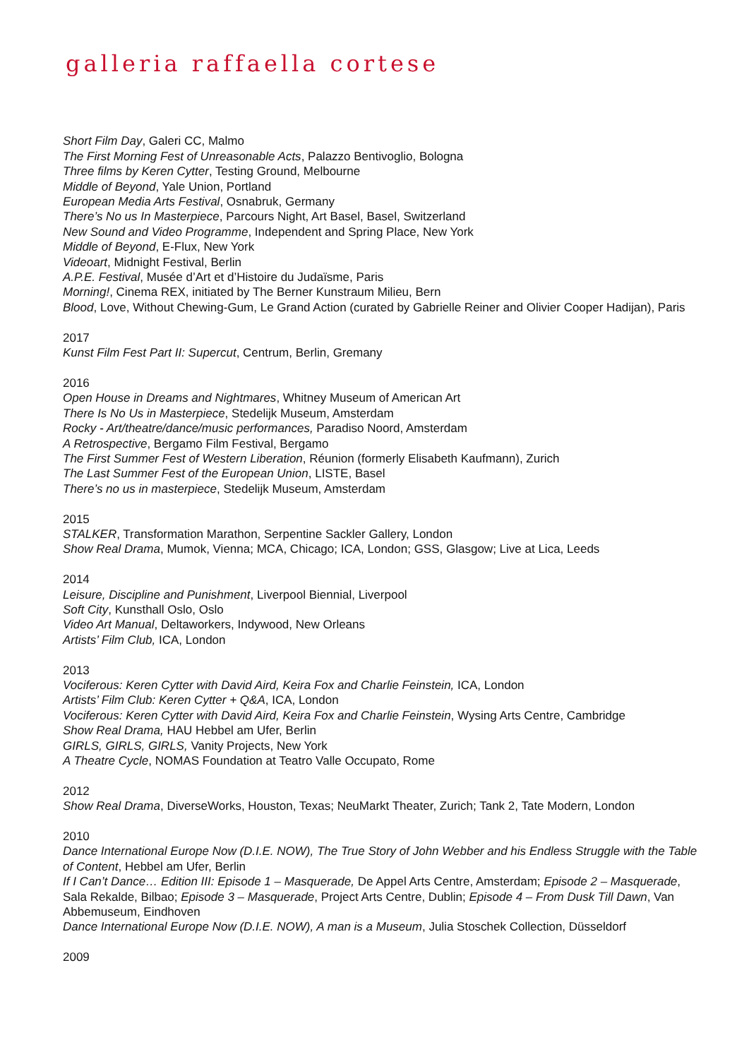galleria raffaella cortese
Short Film Day, Galeri CC, Malmo
The First Morning Fest of Unreasonable Acts, Palazzo Bentivoglio, Bologna
Three films by Keren Cytter, Testing Ground, Melbourne
Middle of Beyond, Yale Union, Portland
European Media Arts Festival, Osnabruk, Germany
There’s No us In Masterpiece, Parcours Night, Art Basel, Basel, Switzerland
New Sound and Video Programme, Independent and Spring Place, New York
Middle of Beyond, E-Flux, New York
Videoart, Midnight Festival, Berlin
A.P.E. Festival, Musée d’Art et d’Histoire du Judaïsme, Paris
Morning!, Cinema REX, initiated by The Berner Kunstraum Milieu, Bern
Blood, Love, Without Chewing-Gum, Le Grand Action (curated by Gabrielle Reiner and Olivier Cooper Hadijan), Paris
2017
Kunst Film Fest Part II: Supercut, Centrum, Berlin, Gremany
2016
Open House in Dreams and Nightmares, Whitney Museum of American Art
There Is No Us in Masterpiece, Stedelijk Museum, Amsterdam
Rocky - Art/theatre/dance/music performances, Paradiso Noord, Amsterdam
A Retrospective, Bergamo Film Festival, Bergamo
The First Summer Fest of Western Liberation, Réunion (formerly Elisabeth Kaufmann), Zurich
The Last Summer Fest of the European Union, LISTE, Basel
There’s no us in masterpiece, Stedelijk Museum, Amsterdam
2015
STALKER, Transformation Marathon, Serpentine Sackler Gallery, London
Show Real Drama, Mumok, Vienna; MCA, Chicago; ICA, London; GSS, Glasgow; Live at Lica, Leeds
2014
Leisure, Discipline and Punishment, Liverpool Biennial, Liverpool
Soft City, Kunsthall Oslo, Oslo
Video Art Manual, Deltaworkers, Indywood, New Orleans
Artists’ Film Club, ICA, London
2013
Vociferous: Keren Cytter with David Aird, Keira Fox and Charlie Feinstein, ICA, London
Artists’ Film Club: Keren Cytter + Q&A, ICA, London
Vociferous: Keren Cytter with David Aird, Keira Fox and Charlie Feinstein, Wysing Arts Centre, Cambridge
Show Real Drama, HAU Hebbel am Ufer, Berlin
GIRLS, GIRLS, GIRLS, Vanity Projects, New York
A Theatre Cycle, NOMAS Foundation at Teatro Valle Occupato, Rome
2012
Show Real Drama, DiverseWorks, Houston, Texas; NeuMarkt Theater, Zurich; Tank 2, Tate Modern, London
2010
Dance International Europe Now (D.I.E. NOW), The True Story of John Webber and his Endless Struggle with the Table of Content, Hebbel am Ufer, Berlin
If I Can’t Dance… Edition III: Episode 1 – Masquerade, De Appel Arts Centre, Amsterdam; Episode 2 – Masquerade, Sala Rekalde, Bilbao; Episode 3 – Masquerade, Project Arts Centre, Dublin; Episode 4 – From Dusk Till Dawn, Van Abbemuseum, Eindhoven
Dance International Europe Now (D.I.E. NOW), A man is a Museum, Julia Stoschek Collection, Düsseldorf
2009